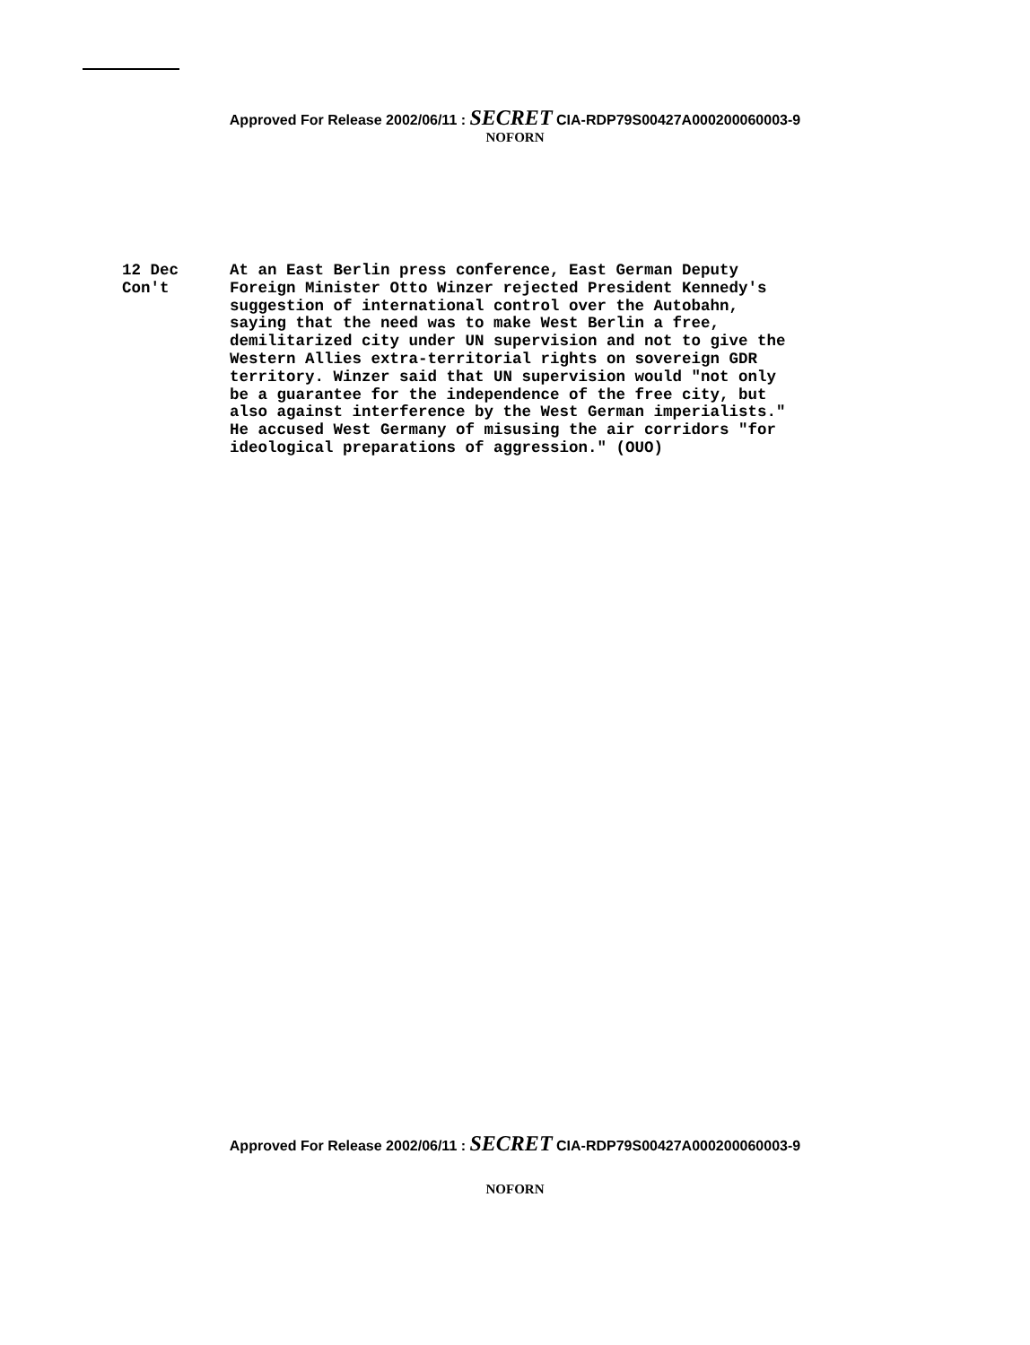Approved For Release 2002/06/11 : SECRET CIA-RDP79S00427A000200060003-9
NOFORN
12 Dec
Con't
At an East Berlin press conference, East German Deputy Foreign Minister Otto Winzer rejected President Kennedy's suggestion of international control over the Autobahn, saying that the need was to make West Berlin a free, demilitarized city under UN supervision and not to give the Western Allies extra-territorial rights on sovereign GDR territory. Winzer said that UN supervision would "not only be a guarantee for the independence of the free city, but also against interference by the West German imperialists." He accused West Germany of misusing the air corridors "for ideological preparations of aggression." (OUO)
Approved For Release 2002/06/11 : SECRET CIA-RDP79S00427A000200060003-9
NOFORN